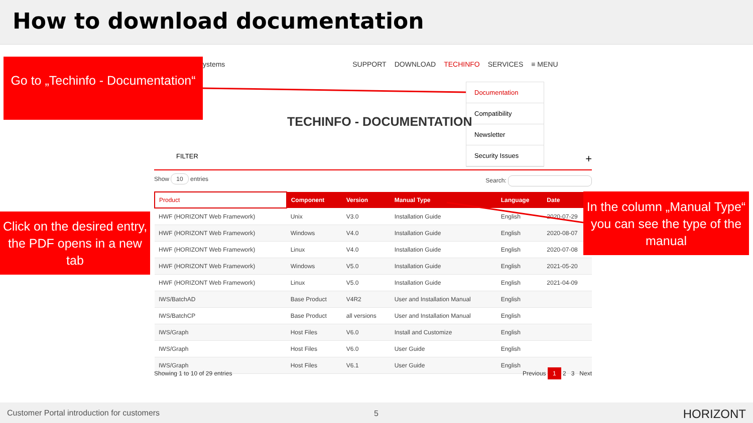How to download documentation
ystems SUPPORT DOWNLOAD TECHINFO SERVICES ≡ MENU
Go to „Techinfo - Documentation“
Documentation
Compatibility
Newsletter
Security Issues
TECHINFO - DOCUMENTATION
FILTER +
Show 10 entries Search:
| Product | Component | Version | Manual Type | Language | Date |
| --- | --- | --- | --- | --- | --- |
| HWF (HORIZONT Web Framework) | Unix | V3.0 | Installation Guide | English | 2020-07-29 |
| HWF (HORIZONT Web Framework) | Windows | V4.0 | Installation Guide | English | 2020-08-07 |
| HWF (HORIZONT Web Framework) | Linux | V4.0 | Installation Guide | English | 2020-07-08 |
| HWF (HORIZONT Web Framework) | Windows | V5.0 | Installation Guide | English | 2021-05-20 |
| HWF (HORIZONT Web Framework) | Linux | V5.0 | Installation Guide | English | 2021-04-09 |
| IWS/BatchAD | Base Product | V4R2 | User and Installation Manual | English | |
| IWS/BatchCP | Base Product | all versions | User and Installation Manual | English | |
| IWS/Graph | Host Files | V6.0 | Install and Customize | English | |
| IWS/Graph | Host Files | V6.0 | User Guide | English | |
| IWS/Graph | Host Files | V6.1 | User Guide | English | |
Showing 1 to 10 of 29 entries Previous 1 2 3 Next
Click on the desired entry, the PDF opens in a new tab
In the column „Manual Type“ you can see the type of the manual
Customer Portal introduction for customers 5 HORIZONT